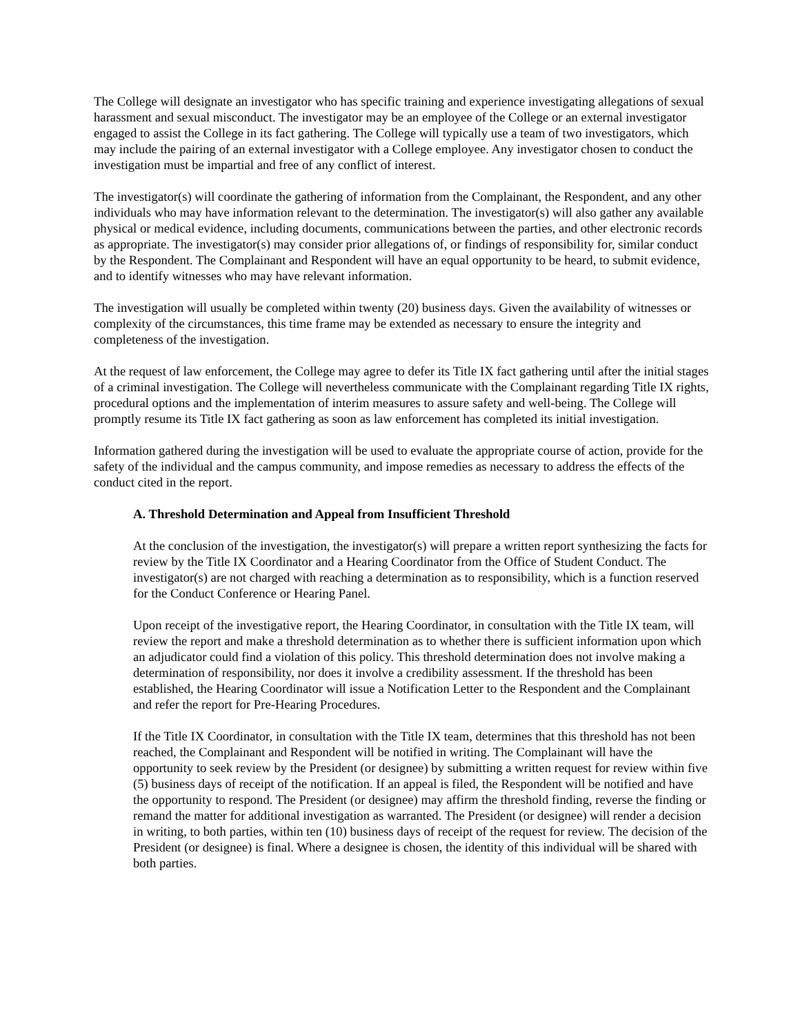The College will designate an investigator who has specific training and experience investigating allegations of sexual harassment and sexual misconduct. The investigator may be an employee of the College or an external investigator engaged to assist the College in its fact gathering. The College will typically use a team of two investigators, which may include the pairing of an external investigator with a College employee. Any investigator chosen to conduct the investigation must be impartial and free of any conflict of interest.
The investigator(s) will coordinate the gathering of information from the Complainant, the Respondent, and any other individuals who may have information relevant to the determination. The investigator(s) will also gather any available physical or medical evidence, including documents, communications between the parties, and other electronic records as appropriate. The investigator(s) may consider prior allegations of, or findings of responsibility for, similar conduct by the Respondent. The Complainant and Respondent will have an equal opportunity to be heard, to submit evidence, and to identify witnesses who may have relevant information.
The investigation will usually be completed within twenty (20) business days. Given the availability of witnesses or complexity of the circumstances, this time frame may be extended as necessary to ensure the integrity and completeness of the investigation.
At the request of law enforcement, the College may agree to defer its Title IX fact gathering until after the initial stages of a criminal investigation. The College will nevertheless communicate with the Complainant regarding Title IX rights, procedural options and the implementation of interim measures to assure safety and well-being. The College will promptly resume its Title IX fact gathering as soon as law enforcement has completed its initial investigation.
Information gathered during the investigation will be used to evaluate the appropriate course of action, provide for the safety of the individual and the campus community, and impose remedies as necessary to address the effects of the conduct cited in the report.
A. Threshold Determination and Appeal from Insufficient Threshold
At the conclusion of the investigation, the investigator(s) will prepare a written report synthesizing the facts for review by the Title IX Coordinator and a Hearing Coordinator from the Office of Student Conduct. The investigator(s) are not charged with reaching a determination as to responsibility, which is a function reserved for the Conduct Conference or Hearing Panel.
Upon receipt of the investigative report, the Hearing Coordinator, in consultation with the Title IX team, will review the report and make a threshold determination as to whether there is sufficient information upon which an adjudicator could find a violation of this policy. This threshold determination does not involve making a determination of responsibility, nor does it involve a credibility assessment. If the threshold has been established, the Hearing Coordinator will issue a Notification Letter to the Respondent and the Complainant and refer the report for Pre-Hearing Procedures.
If the Title IX Coordinator, in consultation with the Title IX team, determines that this threshold has not been reached, the Complainant and Respondent will be notified in writing. The Complainant will have the opportunity to seek review by the President (or designee) by submitting a written request for review within five (5) business days of receipt of the notification. If an appeal is filed, the Respondent will be notified and have the opportunity to respond. The President (or designee) may affirm the threshold finding, reverse the finding or remand the matter for additional investigation as warranted. The President (or designee) will render a decision in writing, to both parties, within ten (10) business days of receipt of the request for review. The decision of the President (or designee) is final. Where a designee is chosen, the identity of this individual will be shared with both parties.